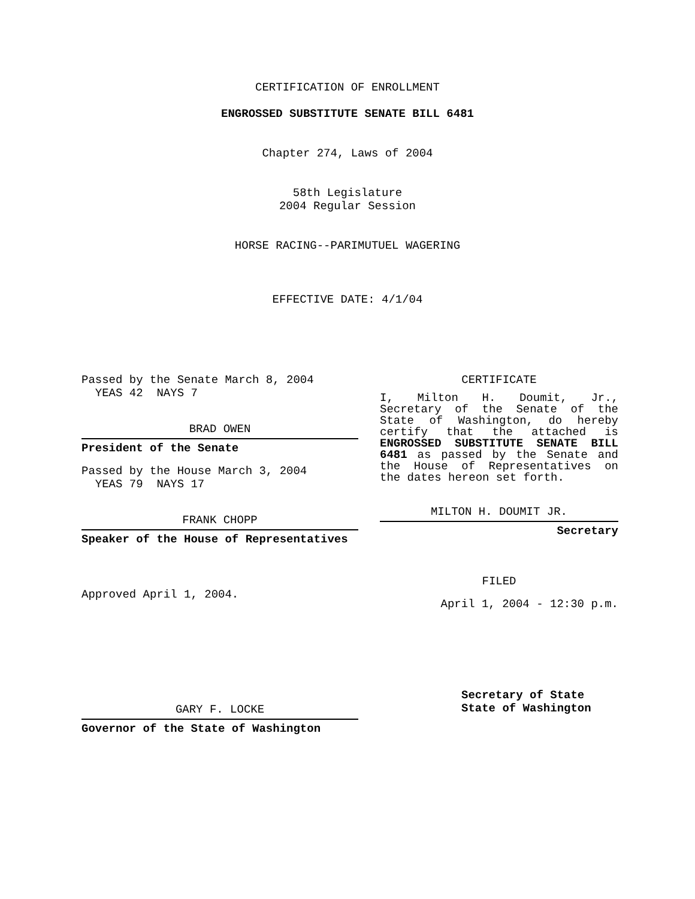CERTIFICATION OF ENROLLMENT
ENGROSSED SUBSTITUTE SENATE BILL 6481
Chapter 274, Laws of 2004
58th Legislature
2004 Regular Session
HORSE RACING--PARIMUTUEL WAGERING
EFFECTIVE DATE: 4/1/04
Passed by the Senate March 8, 2004
YEAS 42 NAYS 7
BRAD OWEN
President of the Senate
Passed by the House March 3, 2004
YEAS 79 NAYS 17
FRANK CHOPP
Speaker of the House of Representatives
Approved April 1, 2004.
GARY F. LOCKE
Governor of the State of Washington
CERTIFICATE
I, Milton H. Doumit, Jr., Secretary of the Senate of the State of Washington, do hereby certify that the attached is ENGROSSED SUBSTITUTE SENATE BILL 6481 as passed by the Senate and the House of Representatives on the dates hereon set forth.
MILTON H. DOUMIT JR.
Secretary
FILED
April 1, 2004 - 12:30 p.m.
Secretary of State
State of Washington